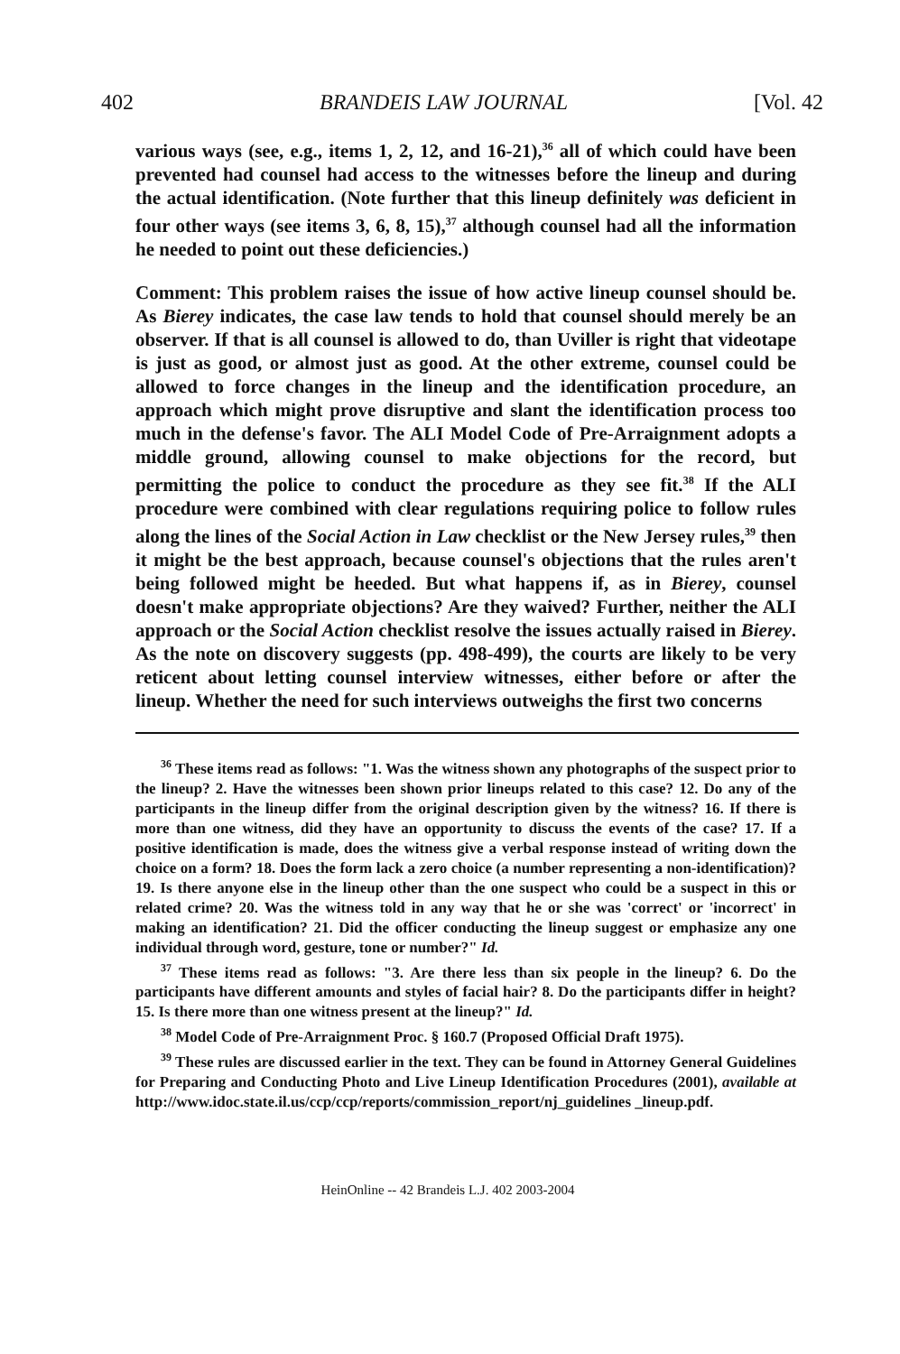402 BRANDEIS LAW JOURNAL [Vol. 42
various ways (see, e.g., items 1, 2, 12, and 16-21),<sup>36</sup> all of which could have been prevented had counsel had access to the witnesses before the lineup and during the actual identification. (Note further that this lineup definitely was deficient in four other ways (see items 3, 6, 8, 15),<sup>37</sup> although counsel had all the information he needed to point out these deficiencies.)
Comment: This problem raises the issue of how active lineup counsel should be. As Bierey indicates, the case law tends to hold that counsel should merely be an observer. If that is all counsel is allowed to do, than Uviller is right that videotape is just as good, or almost just as good. At the other extreme, counsel could be allowed to force changes in the lineup and the identification procedure, an approach which might prove disruptive and slant the identification process too much in the defense's favor. The ALI Model Code of Pre-Arraignment adopts a middle ground, allowing counsel to make objections for the record, but permitting the police to conduct the procedure as they see fit.<sup>38</sup> If the ALI procedure were combined with clear regulations requiring police to follow rules along the lines of the Social Action in Law checklist or the New Jersey rules,<sup>39</sup> then it might be the best approach, because counsel's objections that the rules aren't being followed might be heeded. But what happens if, as in Bierey, counsel doesn't make appropriate objections? Are they waived? Further, neither the ALI approach or the Social Action checklist resolve the issues actually raised in Bierey. As the note on discovery suggests (pp. 498-499), the courts are likely to be very reticent about letting counsel interview witnesses, either before or after the lineup. Whether the need for such interviews outweighs the first two concerns
<sup>36</sup> These items read as follows: "1. Was the witness shown any photographs of the suspect prior to the lineup? 2. Have the witnesses been shown prior lineups related to this case? 12. Do any of the participants in the lineup differ from the original description given by the witness? 16. If there is more than one witness, did they have an opportunity to discuss the events of the case? 17. If a positive identification is made, does the witness give a verbal response instead of writing down the choice on a form? 18. Does the form lack a zero choice (a number representing a non-identification)? 19. Is there anyone else in the lineup other than the one suspect who could be a suspect in this or related crime? 20. Was the witness told in any way that he or she was 'correct' or 'incorrect' in making an identification? 21. Did the officer conducting the lineup suggest or emphasize any one individual through word, gesture, tone or number?" Id.
<sup>37</sup> These items read as follows: "3. Are there less than six people in the lineup? 6. Do the participants have different amounts and styles of facial hair? 8. Do the participants differ in height? 15. Is there more than one witness present at the lineup?" Id.
<sup>38</sup> Model Code of Pre-Arraignment Proc. § 160.7 (Proposed Official Draft 1975).
<sup>39</sup> These rules are discussed earlier in the text. They can be found in Attorney General Guidelines for Preparing and Conducting Photo and Live Lineup Identification Procedures (2001), available at http://www.idoc.state.il.us/ccp/ccp/reports/commission_report/nj_guidelines _lineup.pdf.
HeinOnline -- 42 Brandeis L.J. 402 2003-2004